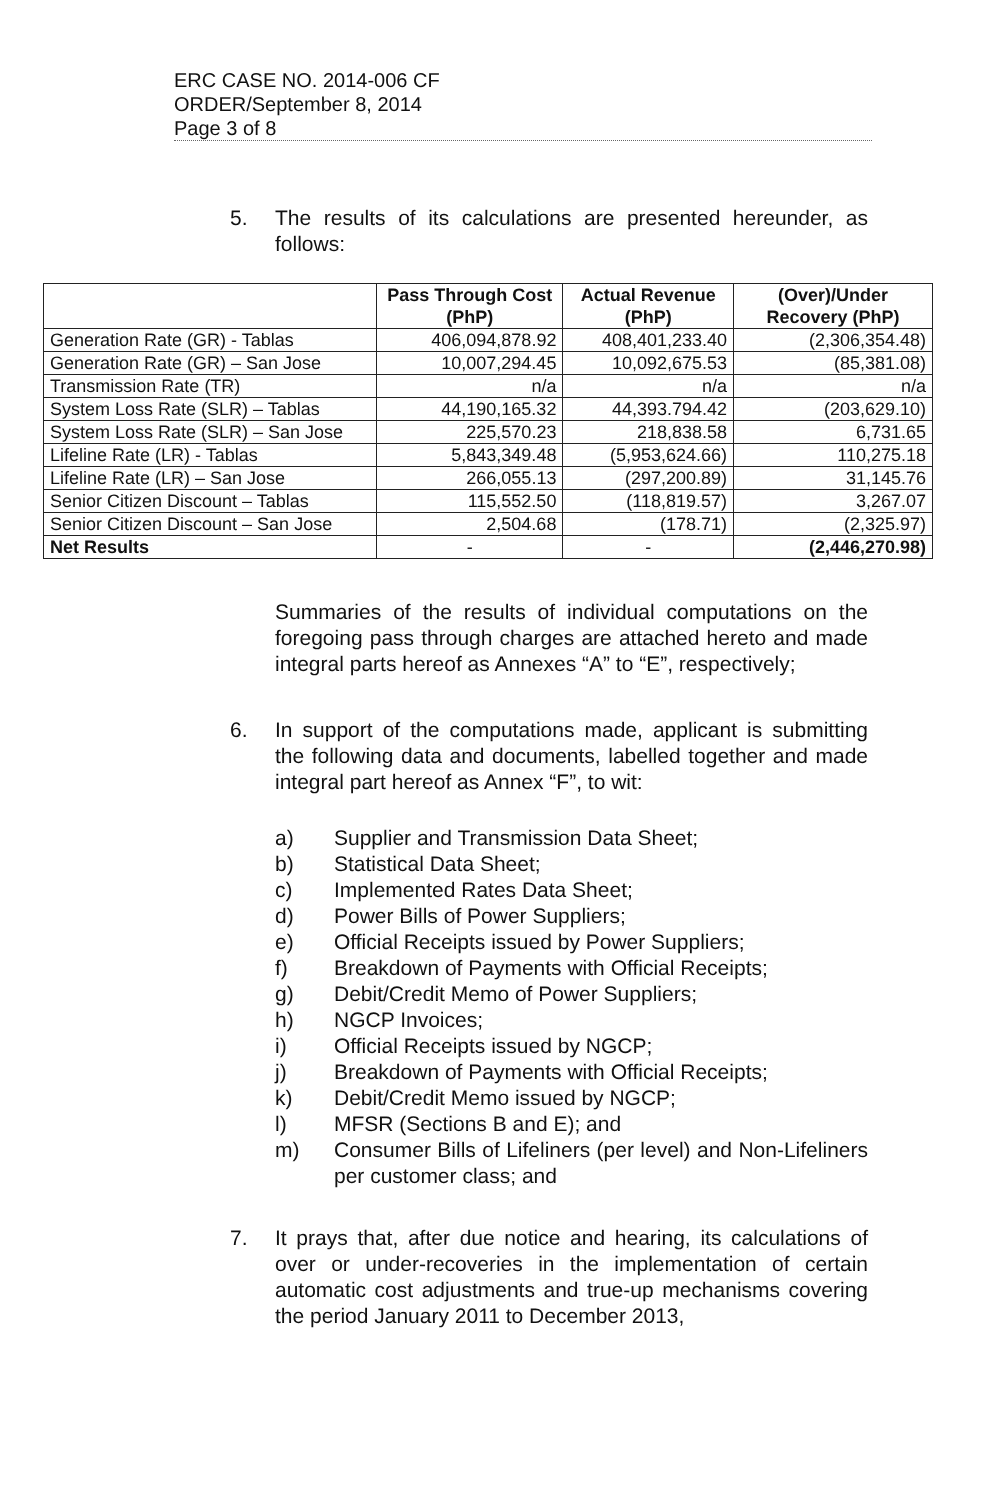ERC CASE NO. 2014-006 CF
ORDER/September 8, 2014
Page 3 of 8
5. The results of its calculations are presented hereunder, as follows:
| | Pass Through Cost (PhP) | Actual Revenue (PhP) | (Over)/Under Recovery (PhP) |
| --- | --- | --- | --- |
| Generation Rate (GR) - Tablas | 406,094,878.92 | 408,401,233.40 | (2,306,354.48) |
| Generation Rate (GR) – San Jose | 10,007,294.45 | 10,092,675.53 | (85,381.08) |
| Transmission Rate (TR) | n/a | n/a | n/a |
| System Loss Rate (SLR) – Tablas | 44,190,165.32 | 44,393.794.42 | (203,629.10) |
| System Loss Rate (SLR) – San Jose | 225,570.23 | 218,838.58 | 6,731.65 |
| Lifeline Rate (LR) - Tablas | 5,843,349.48 | (5,953,624.66) | 110,275.18 |
| Lifeline Rate (LR) – San Jose | 266,055.13 | (297,200.89) | 31,145.76 |
| Senior Citizen Discount – Tablas | 115,552.50 | (118,819.57) | 3,267.07 |
| Senior Citizen Discount – San Jose | 2,504.68 | (178.71) | (2,325.97) |
| Net Results | - | - | (2,446,270.98) |
Summaries of the results of individual computations on the foregoing pass through charges are attached hereto and made integral parts hereof as Annexes “A” to “E”, respectively;
6. In support of the computations made, applicant is submitting the following data and documents, labelled together and made integral part hereof as Annex “F”, to wit:
a) Supplier and Transmission Data Sheet;
b) Statistical Data Sheet;
c) Implemented Rates Data Sheet;
d) Power Bills of Power Suppliers;
e) Official Receipts issued by Power Suppliers;
f) Breakdown of Payments with Official Receipts;
g) Debit/Credit Memo of Power Suppliers;
h) NGCP Invoices;
i) Official Receipts issued by NGCP;
j) Breakdown of Payments with Official Receipts;
k) Debit/Credit Memo issued by NGCP;
l) MFSR (Sections B and E); and
m) Consumer Bills of Lifeliners (per level) and Non-Lifeliners per customer class; and
7. It prays that, after due notice and hearing, its calculations of over or under-recoveries in the implementation of certain automatic cost adjustments and true-up mechanisms covering the period January 2011 to December 2013,